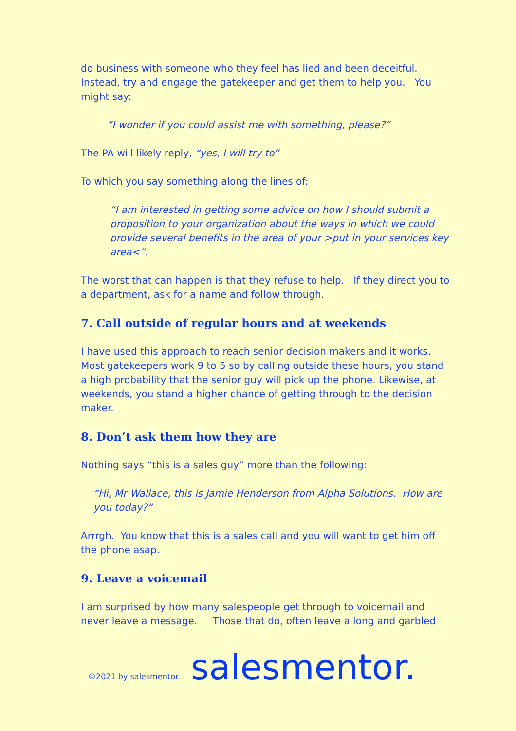do business with someone who they feel has lied and been deceitful. Instead, try and engage the gatekeeper and get them to help you. You might say:
“I wonder if you could assist me with something, please?”
The PA will likely reply, “yes, I will try to”
To which you say something along the lines of:
“I am interested in getting some advice on how I should submit a proposition to your organization about the ways in which we could provide several benefits in the area of your >put in your services key area<”.
The worst that can happen is that they refuse to help. If they direct you to a department, ask for a name and follow through.
7. Call outside of regular hours and at weekends
I have used this approach to reach senior decision makers and it works. Most gatekeepers work 9 to 5 so by calling outside these hours, you stand a high probability that the senior guy will pick up the phone. Likewise, at weekends, you stand a higher chance of getting through to the decision maker.
8. Don’t ask them how they are
Nothing says “this is a sales guy” more than the following:
“Hi, Mr Wallace, this is Jamie Henderson from Alpha Solutions. How are you today?”
Arrrgh. You know that this is a sales call and you will want to get him off the phone asap.
9. Leave a voicemail
I am surprised by how many salespeople get through to voicemail and never leave a message. Those that do, often leave a long and garbled
©2021 by salesmentor. salesmentor.